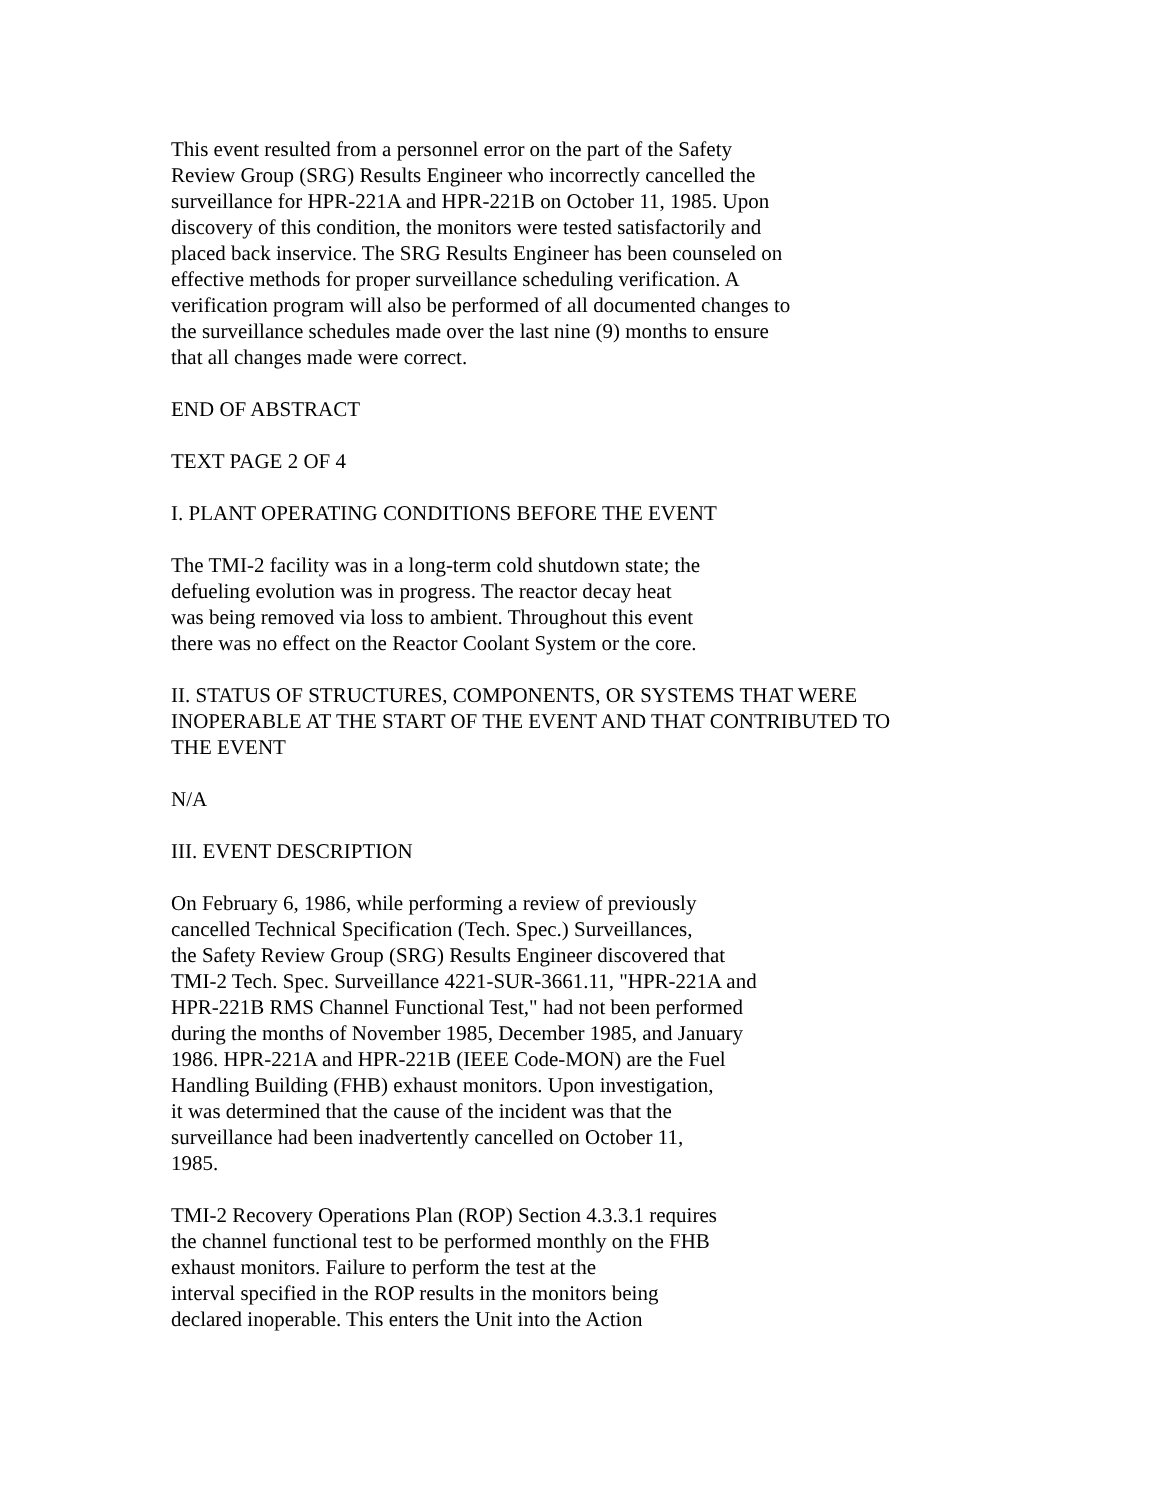This event resulted from a personnel error on the part of the Safety Review Group (SRG) Results Engineer who incorrectly cancelled the surveillance for HPR-221A and HPR-221B on October 11, 1985. Upon discovery of this condition, the monitors were tested satisfactorily and placed back inservice. The SRG Results Engineer has been counseled on effective methods for proper surveillance scheduling verification. A verification program will also be performed of all documented changes to the surveillance schedules made over the last nine (9) months to ensure that all changes made were correct.
END OF ABSTRACT
TEXT PAGE 2 OF 4
I. PLANT OPERATING CONDITIONS BEFORE THE EVENT
The TMI-2 facility was in a long-term cold shutdown state; the defueling evolution was in progress. The reactor decay heat was being removed via loss to ambient. Throughout this event there was no effect on the Reactor Coolant System or the core.
II. STATUS OF STRUCTURES, COMPONENTS, OR SYSTEMS THAT WERE INOPERABLE AT THE START OF THE EVENT AND THAT CONTRIBUTED TO THE EVENT
N/A
III. EVENT DESCRIPTION
On February 6, 1986, while performing a review of previously cancelled Technical Specification (Tech. Spec.) Surveillances, the Safety Review Group (SRG) Results Engineer discovered that TMI-2 Tech. Spec. Surveillance 4221-SUR-3661.11, "HPR-221A and HPR-221B RMS Channel Functional Test," had not been performed during the months of November 1985, December 1985, and January 1986. HPR-221A and HPR-221B (IEEE Code-MON) are the Fuel Handling Building (FHB) exhaust monitors. Upon investigation, it was determined that the cause of the incident was that the surveillance had been inadvertently cancelled on October 11, 1985.
TMI-2 Recovery Operations Plan (ROP) Section 4.3.3.1 requires the channel functional test to be performed monthly on the FHB exhaust monitors. Failure to perform the test at the interval specified in the ROP results in the monitors being declared inoperable. This enters the Unit into the Action